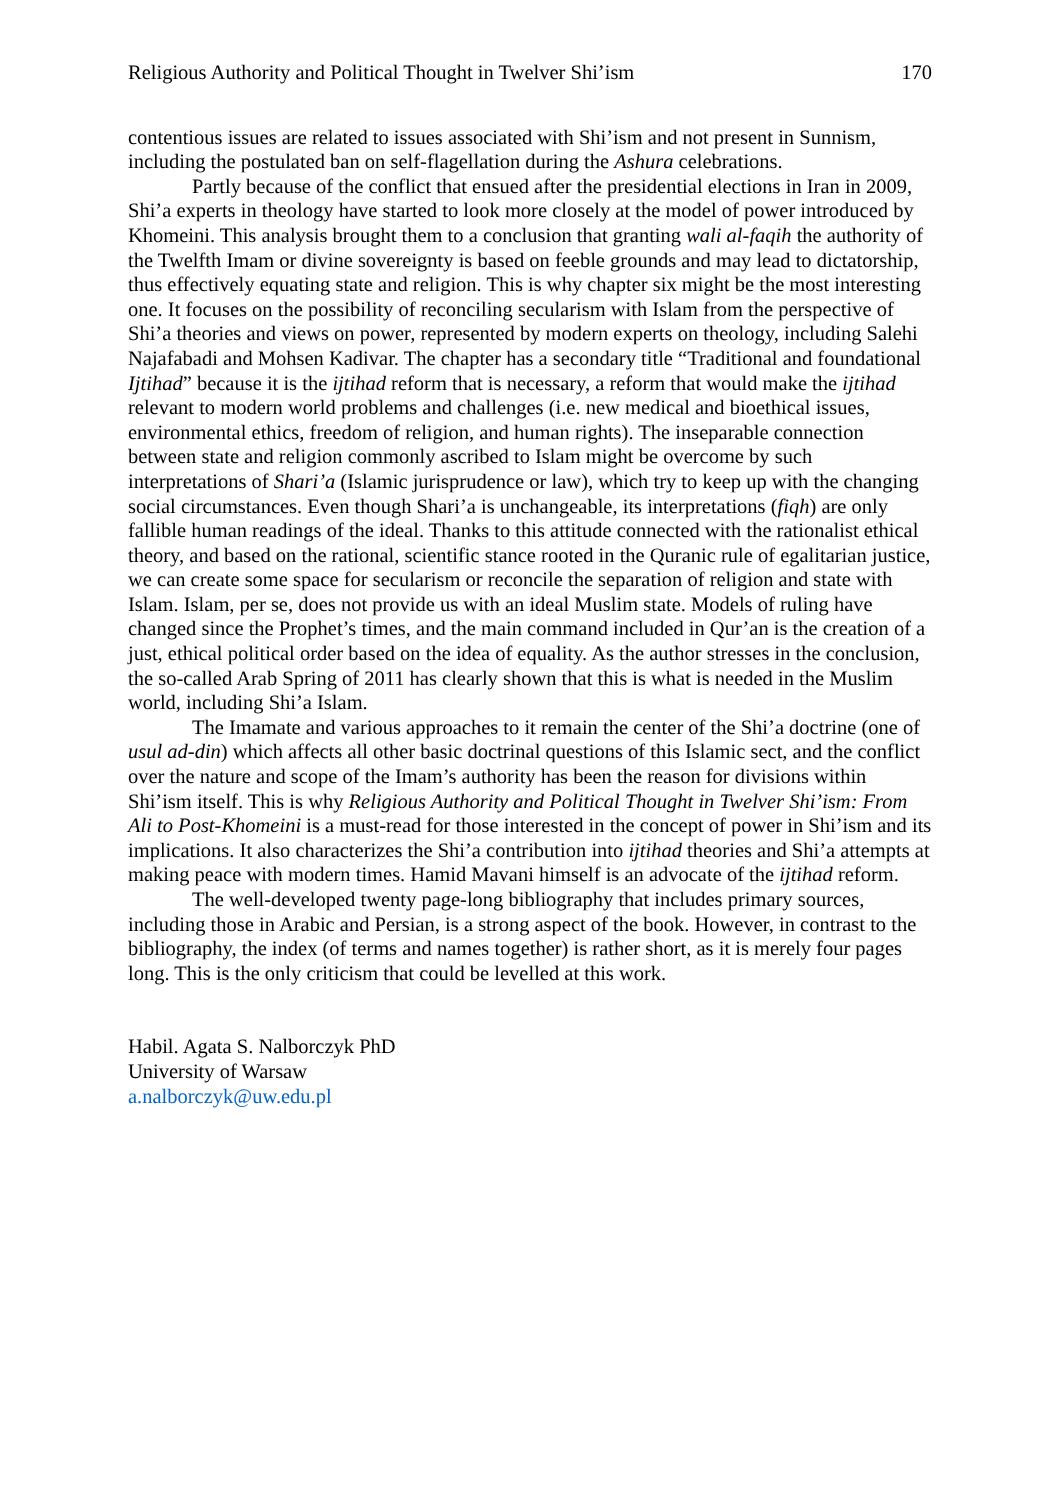Religious Authority and Political Thought in Twelver Shi’ism 170
contentious issues are related to issues associated with Shi’ism and not present in Sunnism, including the postulated ban on self-flagellation during the Ashura celebrations.
Partly because of the conflict that ensued after the presidential elections in Iran in 2009, Shi’a experts in theology have started to look more closely at the model of power introduced by Khomeini. This analysis brought them to a conclusion that granting wali al-faqih the authority of the Twelfth Imam or divine sovereignty is based on feeble grounds and may lead to dictatorship, thus effectively equating state and religion. This is why chapter six might be the most interesting one. It focuses on the possibility of reconciling secularism with Islam from the perspective of Shi’a theories and views on power, represented by modern experts on theology, including Salehi Najafabadi and Mohsen Kadivar. The chapter has a secondary title “Traditional and foundational Ijtihad” because it is the ijtihad reform that is necessary, a reform that would make the ijtihad relevant to modern world problems and challenges (i.e. new medical and bioethical issues, environmental ethics, freedom of religion, and human rights). The inseparable connection between state and religion commonly ascribed to Islam might be overcome by such interpretations of Shari’a (Islamic jurisprudence or law), which try to keep up with the changing social circumstances. Even though Shari’a is unchangeable, its interpretations (fiqh) are only fallible human readings of the ideal. Thanks to this attitude connected with the rationalist ethical theory, and based on the rational, scientific stance rooted in the Quranic rule of egalitarian justice, we can create some space for secularism or reconcile the separation of religion and state with Islam. Islam, per se, does not provide us with an ideal Muslim state. Models of ruling have changed since the Prophet’s times, and the main command included in Qur’an is the creation of a just, ethical political order based on the idea of equality. As the author stresses in the conclusion, the so-called Arab Spring of 2011 has clearly shown that this is what is needed in the Muslim world, including Shi’a Islam.
The Imamate and various approaches to it remain the center of the Shi’a doctrine (one of usul ad-din) which affects all other basic doctrinal questions of this Islamic sect, and the conflict over the nature and scope of the Imam’s authority has been the reason for divisions within Shi’ism itself. This is why Religious Authority and Political Thought in Twelver Shi’ism: From Ali to Post-Khomeini is a must-read for those interested in the concept of power in Shi’ism and its implications. It also characterizes the Shi’a contribution into ijtihad theories and Shi’a attempts at making peace with modern times. Hamid Mavani himself is an advocate of the ijtihad reform.
The well-developed twenty page-long bibliography that includes primary sources, including those in Arabic and Persian, is a strong aspect of the book. However, in contrast to the bibliography, the index (of terms and names together) is rather short, as it is merely four pages long. This is the only criticism that could be levelled at this work.
Habil. Agata S. Nalborczyk PhD
University of Warsaw
a.nalborczyk@uw.edu.pl